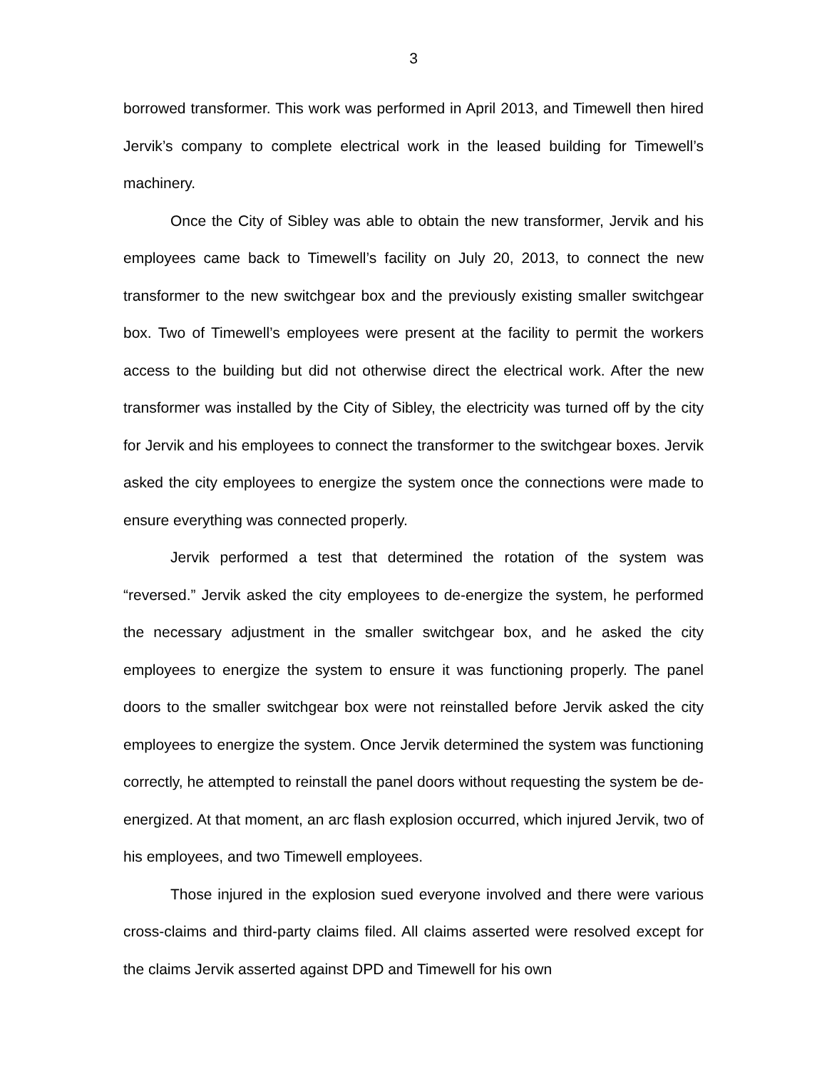3
borrowed transformer. This work was performed in April 2013, and Timewell then hired Jervik’s company to complete electrical work in the leased building for Timewell’s machinery.
Once the City of Sibley was able to obtain the new transformer, Jervik and his employees came back to Timewell’s facility on July 20, 2013, to connect the new transformer to the new switchgear box and the previously existing smaller switchgear box. Two of Timewell’s employees were present at the facility to permit the workers access to the building but did not otherwise direct the electrical work. After the new transformer was installed by the City of Sibley, the electricity was turned off by the city for Jervik and his employees to connect the transformer to the switchgear boxes. Jervik asked the city employees to energize the system once the connections were made to ensure everything was connected properly.
Jervik performed a test that determined the rotation of the system was “reversed.” Jervik asked the city employees to de-energize the system, he performed the necessary adjustment in the smaller switchgear box, and he asked the city employees to energize the system to ensure it was functioning properly. The panel doors to the smaller switchgear box were not reinstalled before Jervik asked the city employees to energize the system. Once Jervik determined the system was functioning correctly, he attempted to reinstall the panel doors without requesting the system be de-energized. At that moment, an arc flash explosion occurred, which injured Jervik, two of his employees, and two Timewell employees.
Those injured in the explosion sued everyone involved and there were various cross-claims and third-party claims filed. All claims asserted were resolved except for the claims Jervik asserted against DPD and Timewell for his own